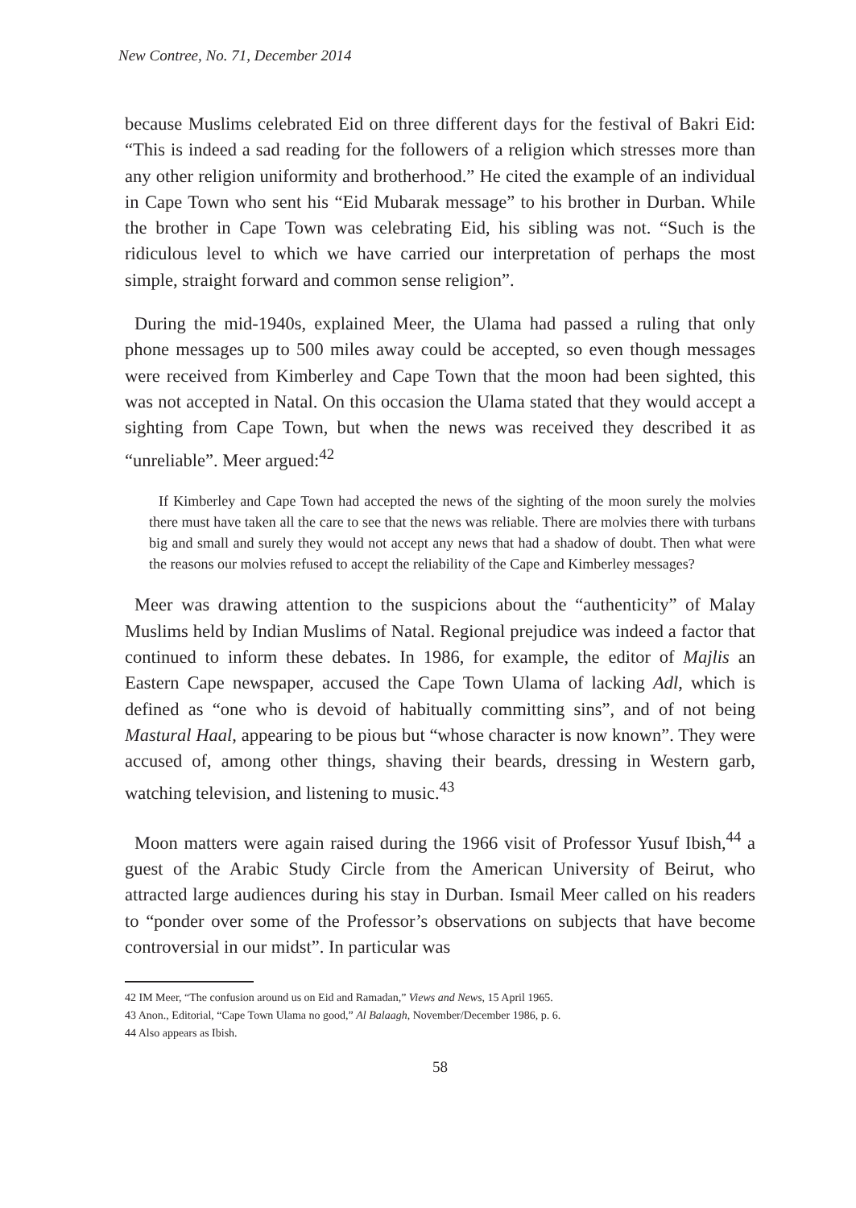New Contree, No. 71, December 2014
because Muslims celebrated Eid on three different days for the festival of Bakri Eid: “This is indeed a sad reading for the followers of a religion which stresses more than any other religion uniformity and brotherhood.” He cited the example of an individual in Cape Town who sent his “Eid Mubarak message” to his brother in Durban. While the brother in Cape Town was celebrating Eid, his sibling was not. “Such is the ridiculous level to which we have carried our interpretation of perhaps the most simple, straight forward and common sense religion”.
During the mid-1940s, explained Meer, the Ulama had passed a ruling that only phone messages up to 500 miles away could be accepted, so even though messages were received from Kimberley and Cape Town that the moon had been sighted, this was not accepted in Natal. On this occasion the Ulama stated that they would accept a sighting from Cape Town, but when the news was received they described it as “unreliable”. Meer argued:<sup>42</sup>
If Kimberley and Cape Town had accepted the news of the sighting of the moon surely the molvies there must have taken all the care to see that the news was reliable. There are molvies there with turbans big and small and surely they would not accept any news that had a shadow of doubt. Then what were the reasons our molvies refused to accept the reliability of the Cape and Kimberley messages?
Meer was drawing attention to the suspicions about the “authenticity” of Malay Muslims held by Indian Muslims of Natal. Regional prejudice was indeed a factor that continued to inform these debates. In 1986, for example, the editor of Majlis an Eastern Cape newspaper, accused the Cape Town Ulama of lacking Adl, which is defined as “one who is devoid of habitually committing sins”, and of not being Mastural Haal, appearing to be pious but “whose character is now known”. They were accused of, among other things, shaving their beards, dressing in Western garb, watching television, and listening to music.<sup>43</sup>
Moon matters were again raised during the 1966 visit of Professor Yusuf Ibish,<sup>44</sup> a guest of the Arabic Study Circle from the American University of Beirut, who attracted large audiences during his stay in Durban. Ismail Meer called on his readers to “ponder over some of the Professor’s observations on subjects that have become controversial in our midst”. In particular was
42 IM Meer, “The confusion around us on Eid and Ramadan,” Views and News, 15 April 1965.
43 Anon., Editorial, “Cape Town Ulama no good,” Al Balaagh, November/December 1986, p. 6.
44 Also appears as Ibish.
58